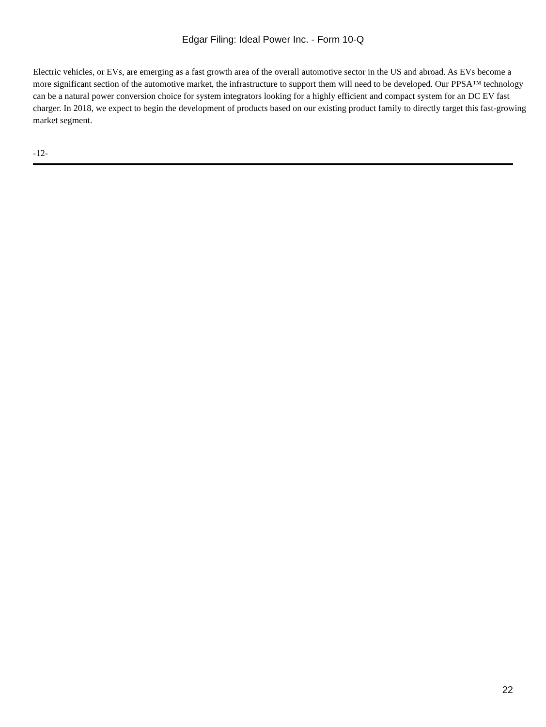Edgar Filing: Ideal Power Inc. - Form 10-Q
Electric vehicles, or EVs, are emerging as a fast growth area of the overall automotive sector in the US and abroad. As EVs become a more significant section of the automotive market, the infrastructure to support them will need to be developed. Our PPSA™ technology can be a natural power conversion choice for system integrators looking for a highly efficient and compact system for an DC EV fast charger. In 2018, we expect to begin the development of products based on our existing product family to directly target this fast-growing market segment.
-12-
22